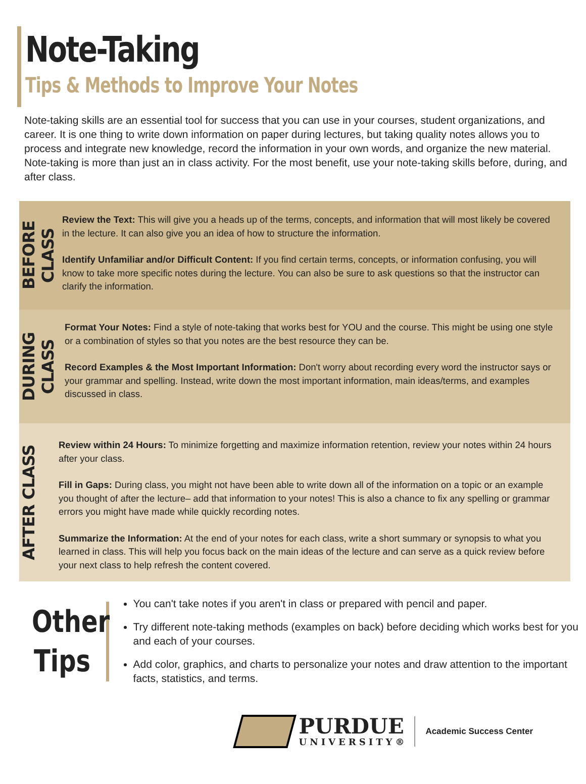Note-Taking
Tips & Methods to Improve Your Notes
Note-taking skills are an essential tool for success that you can use in your courses, student organizations, and career. It is one thing to write down information on paper during lectures, but taking quality notes allows you to process and integrate new knowledge, record the information in your own words, and organize the new material. Note-taking is more than just an in class activity. For the most benefit, use your note-taking skills before, during, and after class.
BEFORE CLASS
Review the Text: This will give you a heads up of the terms, concepts, and information that will most likely be covered in the lecture. It can also give you an idea of how to structure the information.
Identify Unfamiliar and/or Difficult Content: If you find certain terms, concepts, or information confusing, you will know to take more specific notes during the lecture. You can also be sure to ask questions so that the instructor can clarify the information.
DURING CLASS
Format Your Notes: Find a style of note-taking that works best for YOU and the course. This might be using one style or a combination of styles so that you notes are the best resource they can be.
Record Examples & the Most Important Information: Don't worry about recording every word the instructor says or your grammar and spelling. Instead, write down the most important information, main ideas/terms, and examples discussed in class.
AFTER CLASS
Review within 24 Hours: To minimize forgetting and maximize information retention, review your notes within 24 hours after your class.
Fill in Gaps: During class, you might not have been able to write down all of the information on a topic or an example you thought of after the lecture– add that information to your notes! This is also a chance to fix any spelling or grammar errors you might have made while quickly recording notes.
Summarize the Information: At the end of your notes for each class, write a short summary or synopsis to what you learned in class. This will help you focus back on the main ideas of the lecture and can serve as a quick review before your next class to help refresh the content covered.
Other
Tips
You can't take notes if you aren't in class or prepared with pencil and paper.
Try different note-taking methods (examples on back) before deciding which works best for you and each of your courses.
Add color, graphics, and charts to personalize your notes and draw attention to the important facts, statistics, and terms.
PURDUE
UNIVERSITY®
Academic Success Center